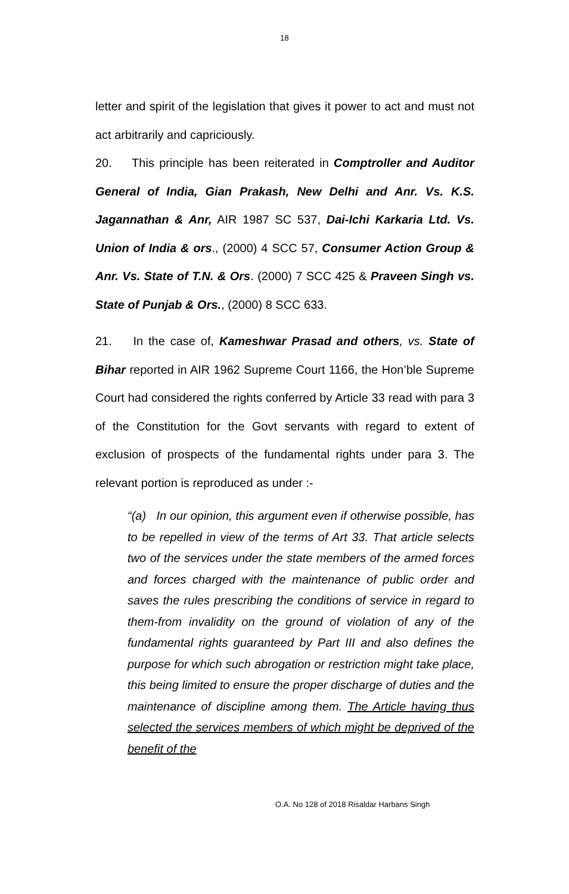18
letter and spirit of the legislation that gives it power to act and must not act arbitrarily and capriciously.
20. This principle has been reiterated in Comptroller and Auditor General of India, Gian Prakash, New Delhi and Anr. Vs. K.S. Jagannathan & Anr, AIR 1987 SC 537, Dai-Ichi Karkaria Ltd. Vs. Union of India & ors., (2000) 4 SCC 57, Consumer Action Group & Anr. Vs. State of T.N. & Ors. (2000) 7 SCC 425 & Praveen Singh vs. State of Punjab & Ors., (2000) 8 SCC 633.
21. In the case of, Kameshwar Prasad and others, vs. State of Bihar reported in AIR 1962 Supreme Court 1166, the Hon’ble Supreme Court had considered the rights conferred by Article 33 read with para 3 of the Constitution for the Govt servants with regard to extent of exclusion of prospects of the fundamental rights under para 3. The relevant portion is reproduced as under :-
“(a) In our opinion, this argument even if otherwise possible, has to be repelled in view of the terms of Art 33. That article selects two of the services under the state members of the armed forces and forces charged with the maintenance of public order and saves the rules prescribing the conditions of service in regard to them-from invalidity on the ground of violation of any of the fundamental rights guaranteed by Part III and also defines the purpose for which such abrogation or restriction might take place, this being limited to ensure the proper discharge of duties and the maintenance of discipline among them. The Article having thus selected the services members of which might be deprived of the benefit of the
O.A. No 128 of 2018 Risaldar Harbans Singh